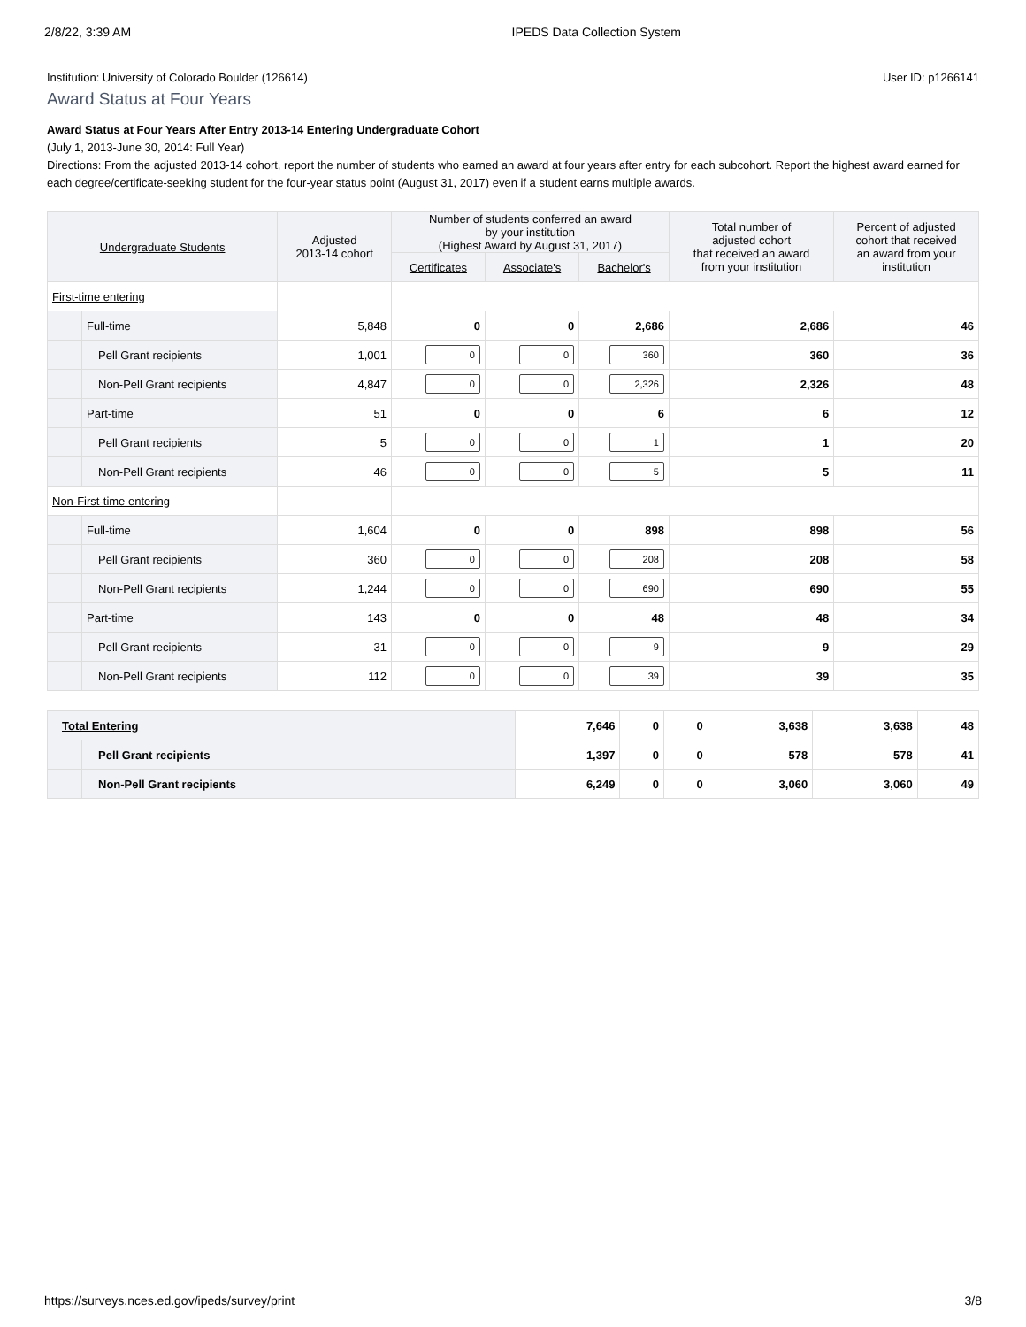2/8/22, 3:39 AM IPEDS Data Collection System
Institution: University of Colorado Boulder (126614) User ID: p1266141
Award Status at Four Years
Award Status at Four Years After Entry 2013-14 Entering Undergraduate Cohort
(July 1, 2013-June 30, 2014: Full Year)
Directions: From the adjusted 2013-14 cohort, report the number of students who earned an award at four years after entry for each subcohort. Report the highest award earned for each degree/certificate-seeking student for the four-year status point (August 31, 2017) even if a student earns multiple awards.
| Undergraduate Students | | Adjusted 2013-14 cohort | Number of students conferred an award by your institution (Highest Award by August 31, 2017) | | | Total number of adjusted cohort that received an award from your institution | Percent of adjusted cohort that received an award from your institution |
| --- | --- | --- | --- | --- | --- | --- | --- |
| | | | Certificates | Associate's | Bachelor's | | |
| First-time entering | | | | | | | |
| | Full-time | 5,848 | 0 | 0 | 2,686 | 2,686 | 46 |
| | Pell Grant recipients | 1,001 | 0 | 0 | 360 | 360 | 36 |
| | Non-Pell Grant recipients | 4,847 | 0 | 0 | 2,326 | 2,326 | 48 |
| | Part-time | 51 | 0 | 0 | 6 | 6 | 12 |
| | Pell Grant recipients | 5 | 0 | 0 | 1 | 1 | 20 |
| | Non-Pell Grant recipients | 46 | 0 | 0 | 5 | 5 | 11 |
| Non-First-time entering | | | | | | | |
| | Full-time | 1,604 | 0 | 0 | 898 | 898 | 56 |
| | Pell Grant recipients | 360 | 0 | 0 | 208 | 208 | 58 |
| | Non-Pell Grant recipients | 1,244 | 0 | 0 | 690 | 690 | 55 |
| | Part-time | 143 | 0 | 0 | 48 | 48 | 34 |
| | Pell Grant recipients | 31 | 0 | 0 | 9 | 9 | 29 |
| | Non-Pell Grant recipients | 112 | 0 | 0 | 39 | 39 | 35 |
| Total Entering | | 7,646 | 0 | 0 | 3,638 | 3,638 | 48 |
| | Pell Grant recipients | 1,397 | 0 | 0 | 578 | 578 | 41 |
| | Non-Pell Grant recipients | 6,249 | 0 | 0 | 3,060 | 3,060 | 49 |
https://surveys.nces.ed.gov/ipeds/survey/print 3/8